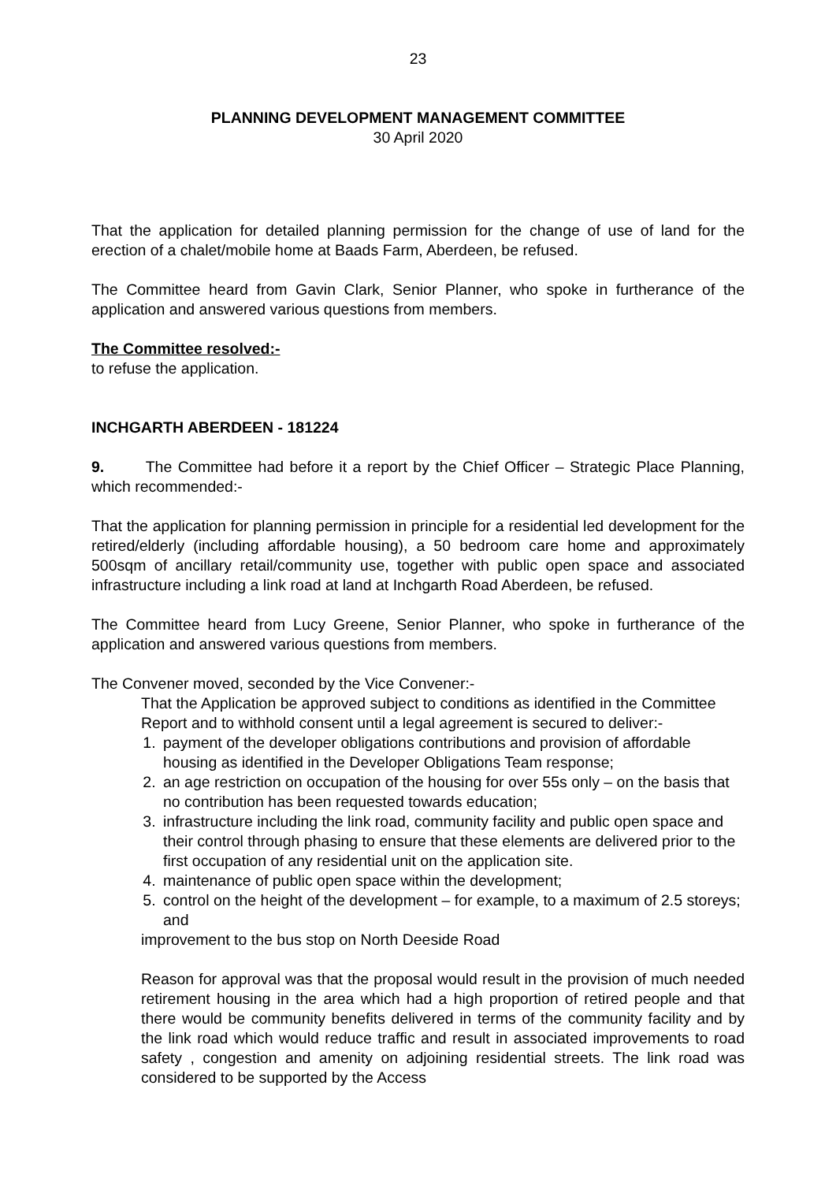23
PLANNING DEVELOPMENT MANAGEMENT COMMITTEE
30 April 2020
That the application for detailed planning permission for the change of use of land for the erection of a chalet/mobile home at Baads Farm, Aberdeen, be refused.
The Committee heard from Gavin Clark, Senior Planner, who spoke in furtherance of the application and answered various questions from members.
The Committee resolved:-
to refuse the application.
INCHGARTH ABERDEEN - 181224
9. The Committee had before it a report by the Chief Officer – Strategic Place Planning, which recommended:-
That the application for planning permission in principle for a residential led development for the retired/elderly (including affordable housing), a 50 bedroom care home and approximately 500sqm of ancillary retail/community use, together with public open space and associated infrastructure including a link road at land at Inchgarth Road Aberdeen, be refused.
The Committee heard from Lucy Greene, Senior Planner, who spoke in furtherance of the application and answered various questions from members.
The Convener moved, seconded by the Vice Convener:-
That the Application be approved subject to conditions as identified in the Committee Report and to withhold consent until a legal agreement is secured to deliver:-
1. payment of the developer obligations contributions and provision of affordable housing as identified in the Developer Obligations Team response;
2. an age restriction on occupation of the housing for over 55s only – on the basis that no contribution has been requested towards education;
3. infrastructure including the link road, community facility and public open space and their control through phasing to ensure that these elements are delivered prior to the first occupation of any residential unit on the application site.
4. maintenance of public open space within the development;
5. control on the height of the development – for example, to a maximum of 2.5 storeys; and
improvement to the bus stop on North Deeside Road
Reason for approval was that the proposal would result in the provision of much needed retirement housing in the area which had a high proportion of retired people and that there would be community benefits delivered in terms of the community facility and by the link road which would reduce traffic and result in associated improvements to road safety , congestion and amenity on adjoining residential streets. The link road was considered to be supported by the Access